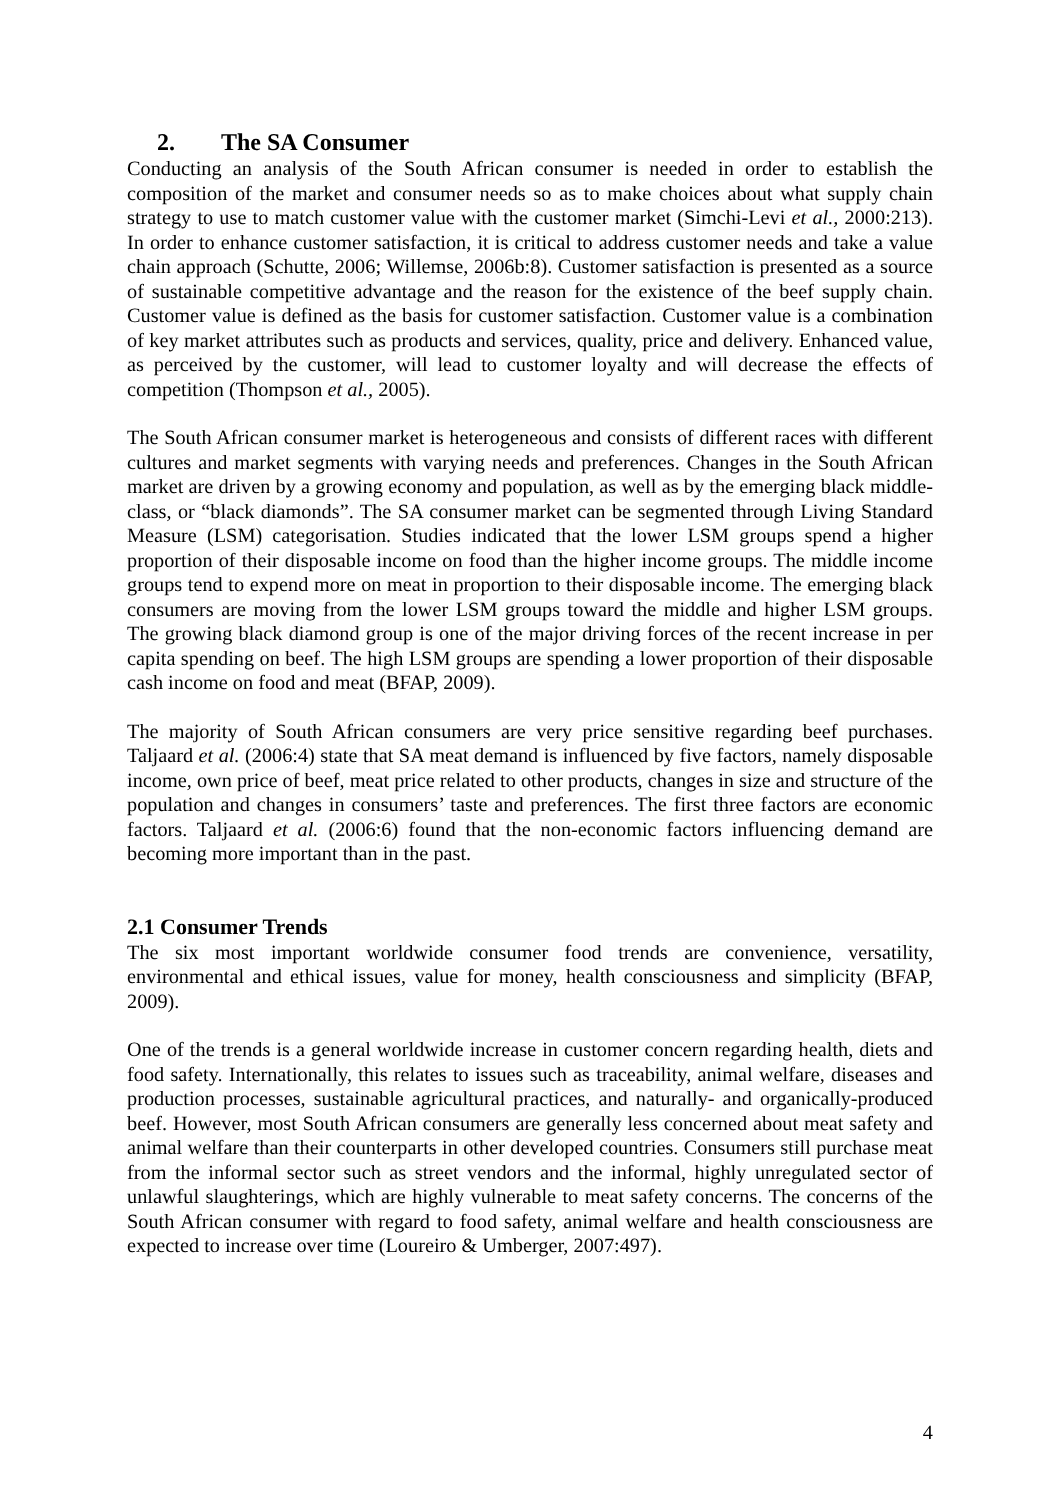2. The SA Consumer
Conducting an analysis of the South African consumer is needed in order to establish the composition of the market and consumer needs so as to make choices about what supply chain strategy to use to match customer value with the customer market (Simchi-Levi et al., 2000:213). In order to enhance customer satisfaction, it is critical to address customer needs and take a value chain approach (Schutte, 2006; Willemse, 2006b:8). Customer satisfaction is presented as a source of sustainable competitive advantage and the reason for the existence of the beef supply chain. Customer value is defined as the basis for customer satisfaction. Customer value is a combination of key market attributes such as products and services, quality, price and delivery. Enhanced value, as perceived by the customer, will lead to customer loyalty and will decrease the effects of competition (Thompson et al., 2005).
The South African consumer market is heterogeneous and consists of different races with different cultures and market segments with varying needs and preferences. Changes in the South African market are driven by a growing economy and population, as well as by the emerging black middle-class, or “black diamonds”. The SA consumer market can be segmented through Living Standard Measure (LSM) categorisation. Studies indicated that the lower LSM groups spend a higher proportion of their disposable income on food than the higher income groups. The middle income groups tend to expend more on meat in proportion to their disposable income. The emerging black consumers are moving from the lower LSM groups toward the middle and higher LSM groups. The growing black diamond group is one of the major driving forces of the recent increase in per capita spending on beef. The high LSM groups are spending a lower proportion of their disposable cash income on food and meat (BFAP, 2009).
The majority of South African consumers are very price sensitive regarding beef purchases. Taljaard et al. (2006:4) state that SA meat demand is influenced by five factors, namely disposable income, own price of beef, meat price related to other products, changes in size and structure of the population and changes in consumers’ taste and preferences. The first three factors are economic factors. Taljaard et al. (2006:6) found that the non-economic factors influencing demand are becoming more important than in the past.
2.1 Consumer Trends
The six most important worldwide consumer food trends are convenience, versatility, environmental and ethical issues, value for money, health consciousness and simplicity (BFAP, 2009).
One of the trends is a general worldwide increase in customer concern regarding health, diets and food safety. Internationally, this relates to issues such as traceability, animal welfare, diseases and production processes, sustainable agricultural practices, and naturally- and organically-produced beef. However, most South African consumers are generally less concerned about meat safety and animal welfare than their counterparts in other developed countries. Consumers still purchase meat from the informal sector such as street vendors and the informal, highly unregulated sector of unlawful slaughterings, which are highly vulnerable to meat safety concerns. The concerns of the South African consumer with regard to food safety, animal welfare and health consciousness are expected to increase over time (Loureiro & Umberger, 2007:497).
4